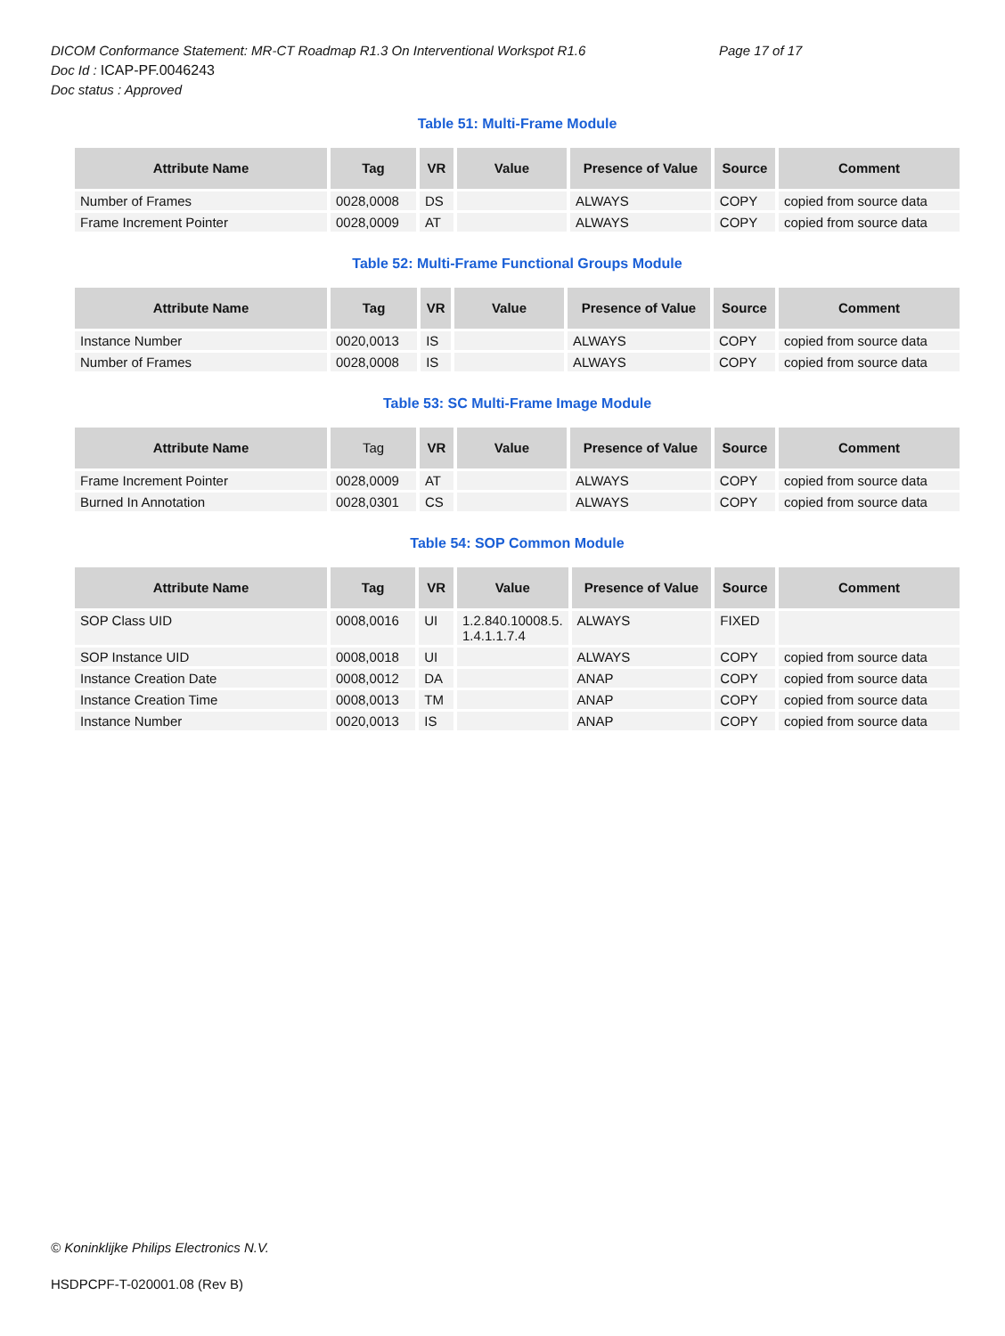DICOM Conformance Statement: MR-CT Roadmap R1.3 On Interventional Workspot R1.6 Page 17 of 17
Doc Id : ICAP-PF.0046243
Doc status : Approved
Table 51: Multi-Frame Module
| Attribute Name | Tag | VR | Value | Presence of Value | Source | Comment |
| --- | --- | --- | --- | --- | --- | --- |
| Number of Frames | 0028,0008 | DS | | ALWAYS | COPY | copied from source data |
| Frame Increment Pointer | 0028,0009 | AT | | ALWAYS | COPY | copied from source data |
Table 52: Multi-Frame Functional Groups Module
| Attribute Name | Tag | VR | Value | Presence of Value | Source | Comment |
| --- | --- | --- | --- | --- | --- | --- |
| Instance Number | 0020,0013 | IS | | ALWAYS | COPY | copied from source data |
| Number of Frames | 0028,0008 | IS | | ALWAYS | COPY | copied from source data |
Table 53: SC Multi-Frame Image Module
| Attribute Name | Tag | VR | Value | Presence of Value | Source | Comment |
| --- | --- | --- | --- | --- | --- | --- |
| Frame Increment Pointer | 0028,0009 | AT | | ALWAYS | COPY | copied from source data |
| Burned In Annotation | 0028,0301 | CS | | ALWAYS | COPY | copied from source data |
Table 54: SOP Common Module
| Attribute Name | Tag | VR | Value | Presence of Value | Source | Comment |
| --- | --- | --- | --- | --- | --- | --- |
| SOP Class UID | 0008,0016 | UI | 1.2.840.10008.5. 1.4.1.1.7.4 | ALWAYS | FIXED | |
| SOP Instance UID | 0008,0018 | UI | | ALWAYS | COPY | copied from source data |
| Instance Creation Date | 0008,0012 | DA | | ANAP | COPY | copied from source data |
| Instance Creation Time | 0008,0013 | TM | | ANAP | COPY | copied from source data |
| Instance Number | 0020,0013 | IS | | ANAP | COPY | copied from source data |
© Koninklijke Philips Electronics N.V.
HSDPCPF-T-020001.08 (Rev B)